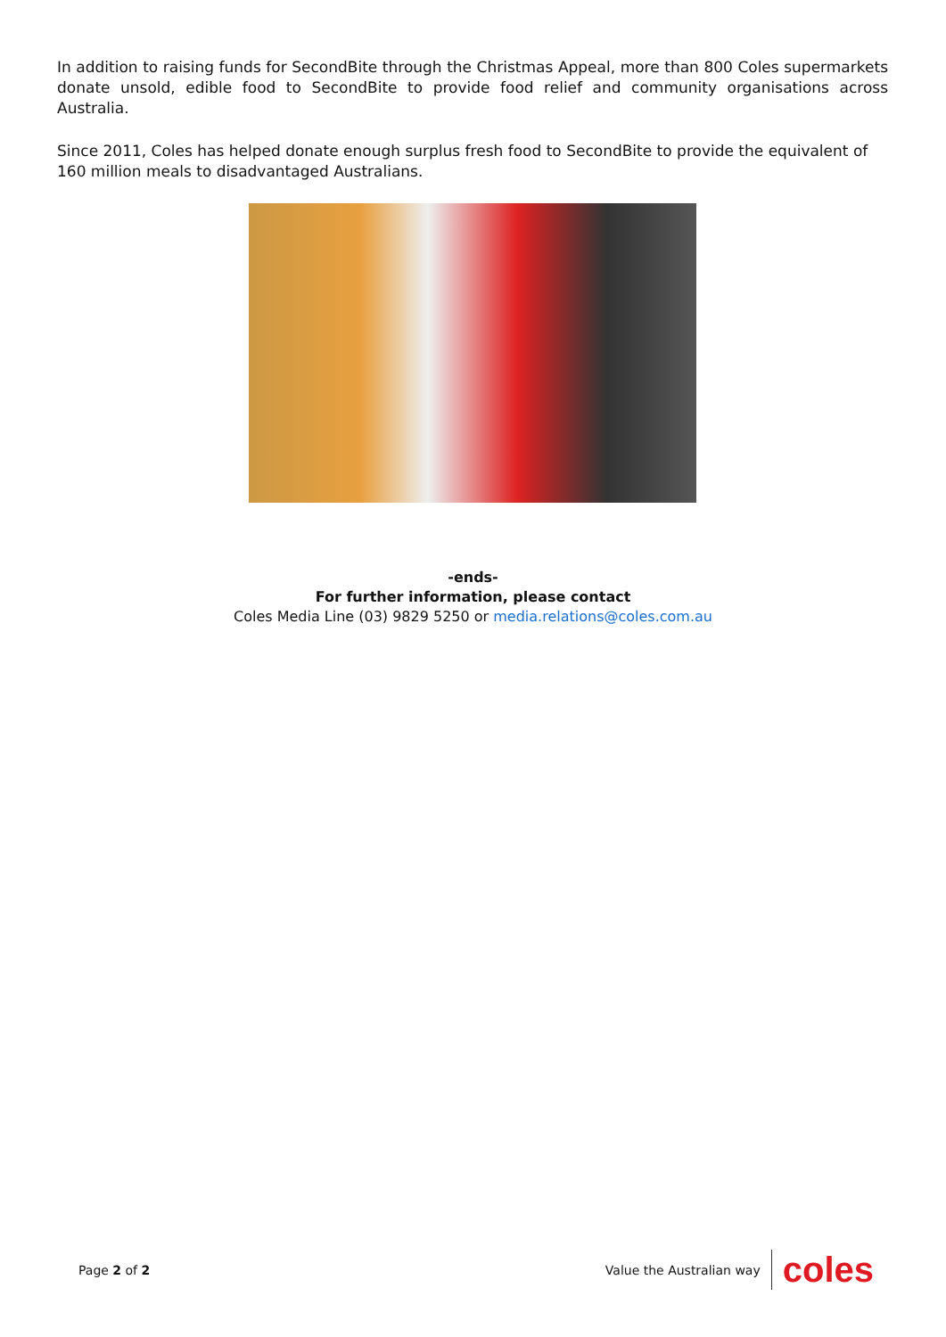In addition to raising funds for SecondBite through the Christmas Appeal, more than 800 Coles supermarkets donate unsold, edible food to SecondBite to provide food relief and community organisations across Australia.
Since 2011, Coles has helped donate enough surplus fresh food to SecondBite to provide the equivalent of 160 million meals to disadvantaged Australians.
-ends-
For further information, please contact
Coles Media Line (03) 9829 5250 or media.relations@coles.com.au
Page 2 of 2 Value the Australian way coles